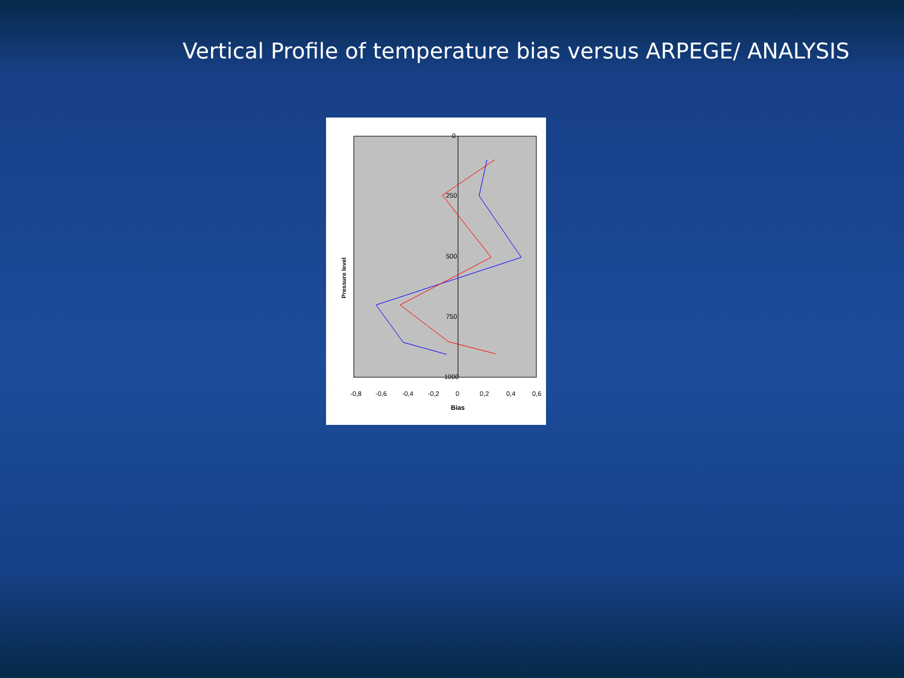Vertical Profile of temperature bias versus ARPEGE/ ANALYSIS
0
250
500
750
1000
-0,8
-0,6
-0,4
-0,2
0
0,2
0,4
0,6
Bias
Pressure level